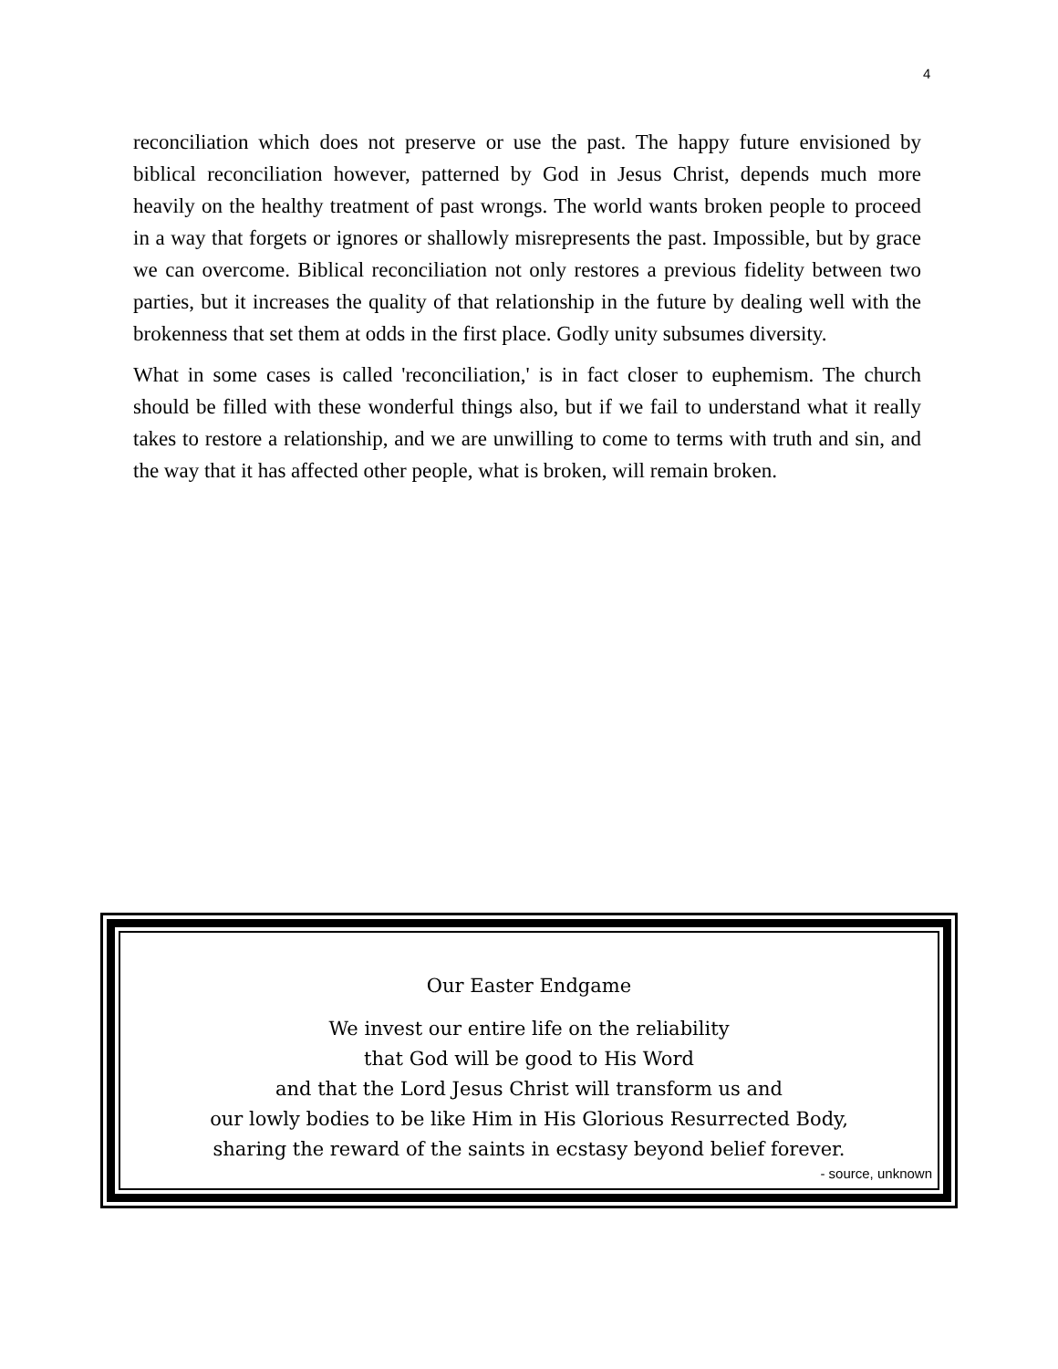4
reconciliation which does not preserve or use the past. The happy future envisioned by biblical reconciliation however, patterned by God in Jesus Christ, depends much more heavily on the healthy treatment of past wrongs. The world wants broken people to proceed in a way that forgets or ignores or shallowly misrepresents the past. Impossible, but by grace we can overcome. Biblical reconciliation not only restores a previous fidelity between two parties, but it increases the quality of that relationship in the future by dealing well with the brokenness that set them at odds in the first place. Godly unity subsumes diversity.
What in some cases is called 'reconciliation,' is in fact closer to euphemism. The church should be filled with these wonderful things also, but if we fail to understand what it really takes to restore a relationship, and we are unwilling to come to terms with truth and sin, and the way that it has affected other people, what is broken, will remain broken.
Our Easter Endgame
We invest our entire life on the reliability
that God will be good to His Word
and that the Lord Jesus Christ will transform us and
our lowly bodies to be like Him in His Glorious Resurrected Body,
sharing the reward of the saints in ecstasy beyond belief forever.
- source, unknown